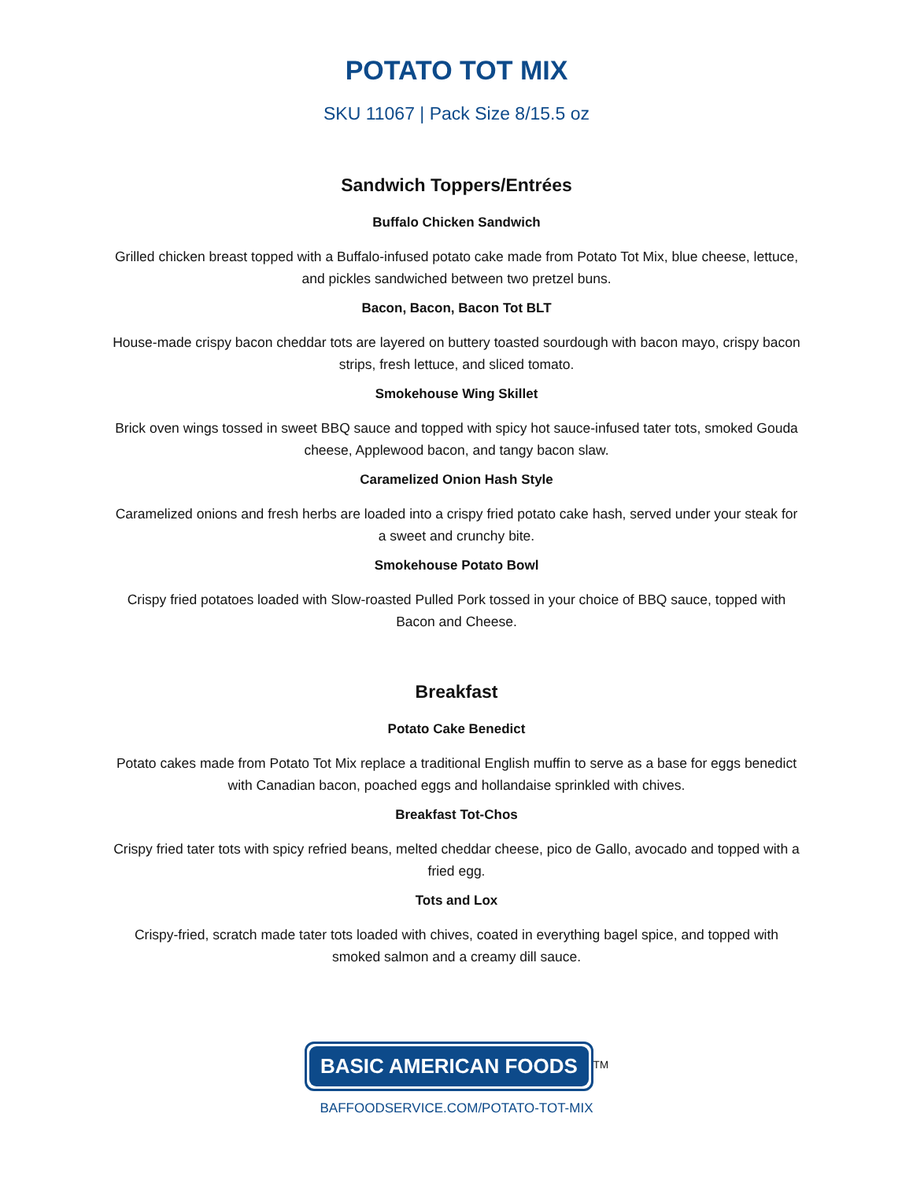POTATO TOT MIX
SKU 11067 | Pack Size 8/15.5 oz
Sandwich Toppers/Entrées
Buffalo Chicken Sandwich
Grilled chicken breast topped with a Buffalo-infused potato cake made from Potato Tot Mix, blue cheese, lettuce, and pickles sandwiched between two pretzel buns.
Bacon, Bacon, Bacon Tot BLT
House-made crispy bacon cheddar tots are layered on buttery toasted sourdough with bacon mayo, crispy bacon strips, fresh lettuce, and sliced tomato.
Smokehouse Wing Skillet
Brick oven wings tossed in sweet BBQ sauce and topped with spicy hot sauce-infused tater tots, smoked Gouda cheese, Applewood bacon, and tangy bacon slaw.
Caramelized Onion Hash Style
Caramelized onions and fresh herbs are loaded into a crispy fried potato cake hash, served under your steak for a sweet and crunchy bite.
Smokehouse Potato Bowl
Crispy fried potatoes loaded with Slow-roasted Pulled Pork tossed in your choice of BBQ sauce, topped with Bacon and Cheese.
Breakfast
Potato Cake Benedict
Potato cakes made from Potato Tot Mix replace a traditional English muffin to serve as a base for eggs benedict with Canadian bacon, poached eggs and hollandaise sprinkled with chives.
Breakfast Tot-Chos
Crispy fried tater tots with spicy refried beans, melted cheddar cheese, pico de Gallo, avocado and topped with a fried egg.
Tots and Lox
Crispy-fried, scratch made tater tots loaded with chives, coated in everything bagel spice, and topped with smoked salmon and a creamy dill sauce.
BASIC AMERICAN FOODS
<sup>TM</sup>
BAFFOODSERVICE.COM/POTATO-TOT-MIX